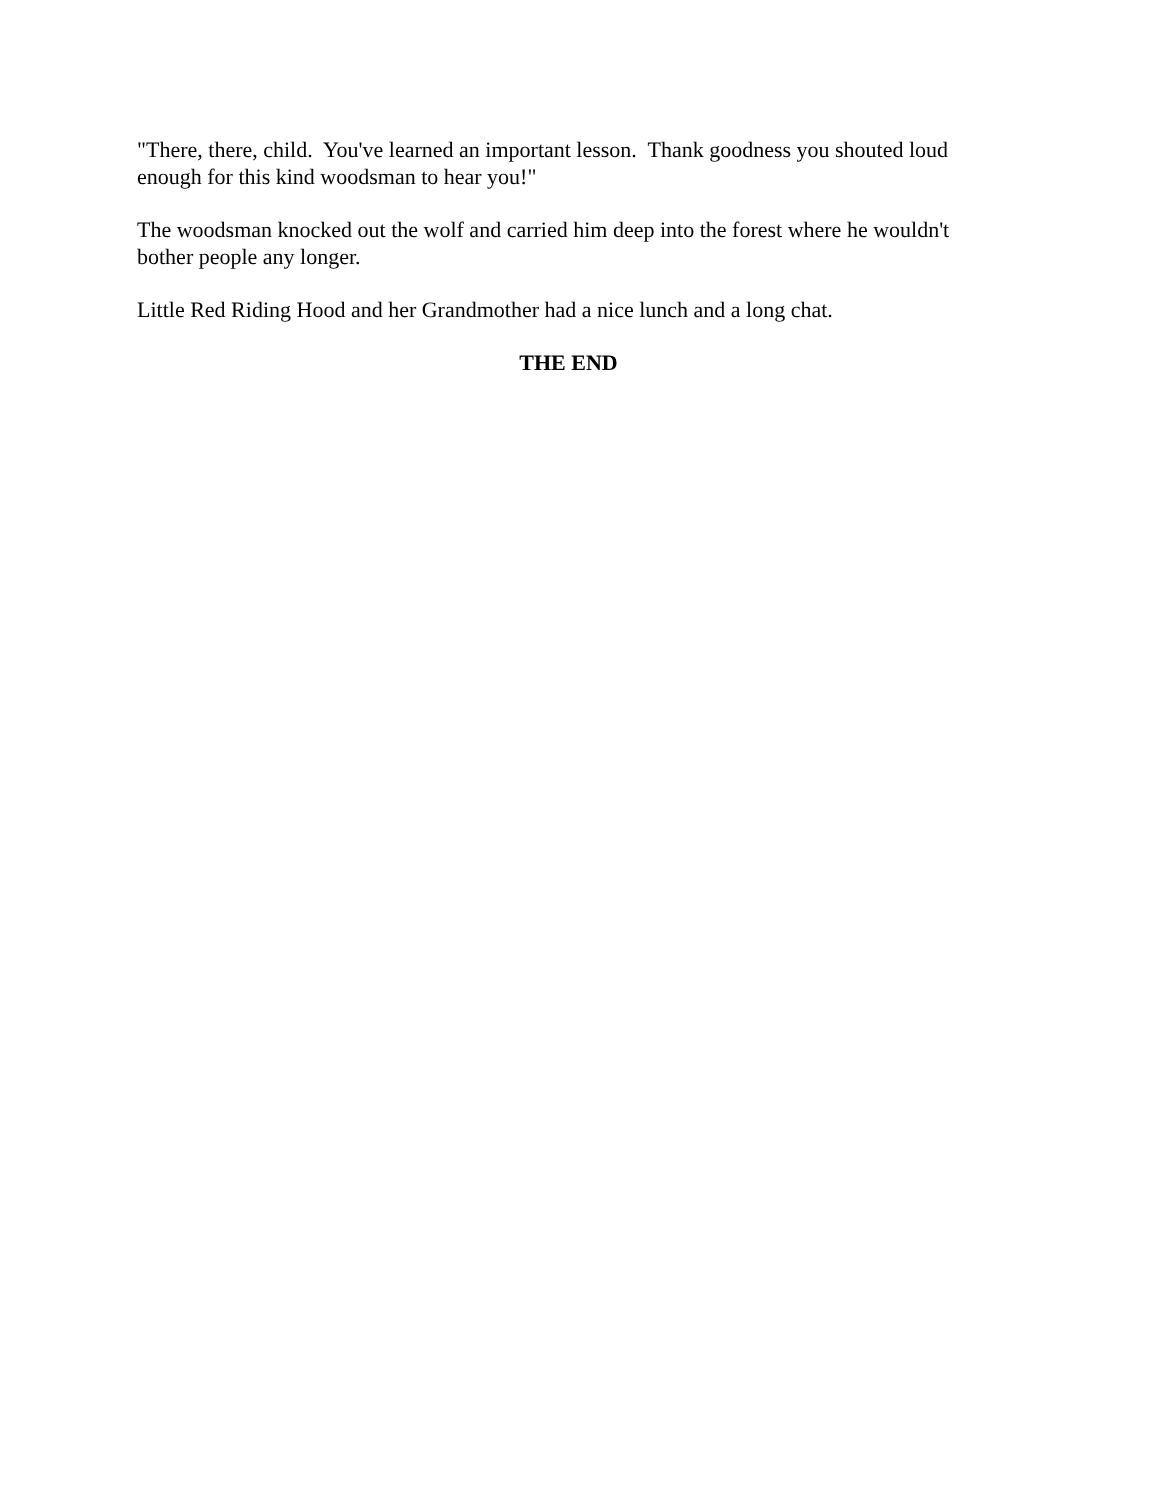"There, there, child. You've learned an important lesson. Thank goodness you shouted loud enough for this kind woodsman to hear you!"
The woodsman knocked out the wolf and carried him deep into the forest where he wouldn't bother people any longer.
Little Red Riding Hood and her Grandmother had a nice lunch and a long chat.
THE END